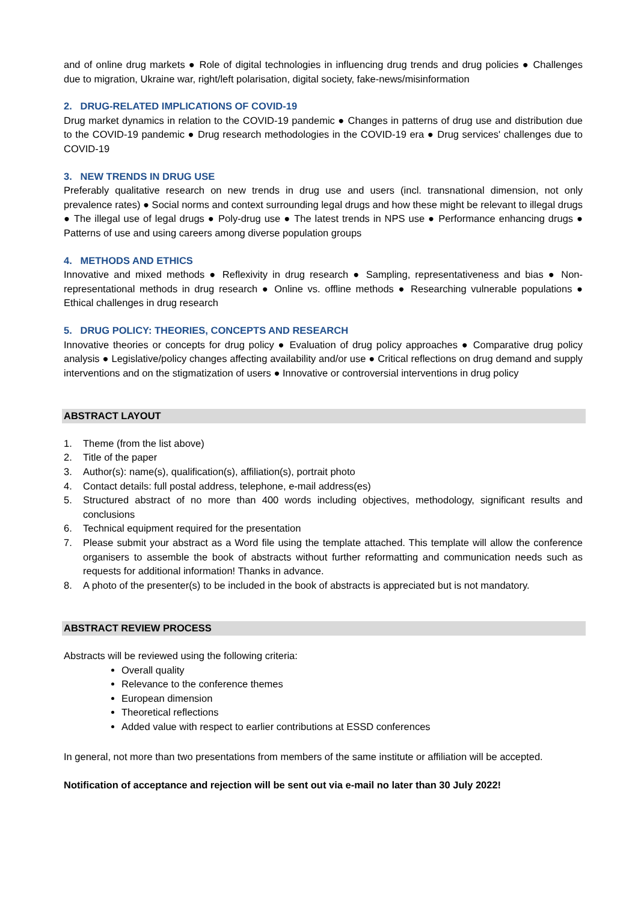and of online drug markets ● Role of digital technologies in influencing drug trends and drug policies ● Challenges due to migration, Ukraine war, right/left polarisation, digital society, fake-news/misinformation
2. DRUG-RELATED IMPLICATIONS OF COVID-19
Drug market dynamics in relation to the COVID-19 pandemic ● Changes in patterns of drug use and distribution due to the COVID-19 pandemic ● Drug research methodologies in the COVID-19 era ● Drug services' challenges due to COVID-19
3. NEW TRENDS IN DRUG USE
Preferably qualitative research on new trends in drug use and users (incl. transnational dimension, not only prevalence rates) ● Social norms and context surrounding legal drugs and how these might be relevant to illegal drugs ● The illegal use of legal drugs ● Poly-drug use ● The latest trends in NPS use ● Performance enhancing drugs ● Patterns of use and using careers among diverse population groups
4. METHODS AND ETHICS
Innovative and mixed methods ● Reflexivity in drug research ● Sampling, representativeness and bias ● Non-representational methods in drug research ● Online vs. offline methods ● Researching vulnerable populations ● Ethical challenges in drug research
5. DRUG POLICY: THEORIES, CONCEPTS AND RESEARCH
Innovative theories or concepts for drug policy ● Evaluation of drug policy approaches ● Comparative drug policy analysis ● Legislative/policy changes affecting availability and/or use ● Critical reflections on drug demand and supply interventions and on the stigmatization of users ● Innovative or controversial interventions in drug policy
ABSTRACT LAYOUT
1. Theme (from the list above)
2. Title of the paper
3. Author(s): name(s), qualification(s), affiliation(s), portrait photo
4. Contact details: full postal address, telephone, e-mail address(es)
5. Structured abstract of no more than 400 words including objectives, methodology, significant results and conclusions
6. Technical equipment required for the presentation
7. Please submit your abstract as a Word file using the template attached. This template will allow the conference organisers to assemble the book of abstracts without further reformatting and communication needs such as requests for additional information! Thanks in advance.
8. A photo of the presenter(s) to be included in the book of abstracts is appreciated but is not mandatory.
ABSTRACT REVIEW PROCESS
Abstracts will be reviewed using the following criteria:
Overall quality
Relevance to the conference themes
European dimension
Theoretical reflections
Added value with respect to earlier contributions at ESSD conferences
In general, not more than two presentations from members of the same institute or affiliation will be accepted.
Notification of acceptance and rejection will be sent out via e-mail no later than 30 July 2022!